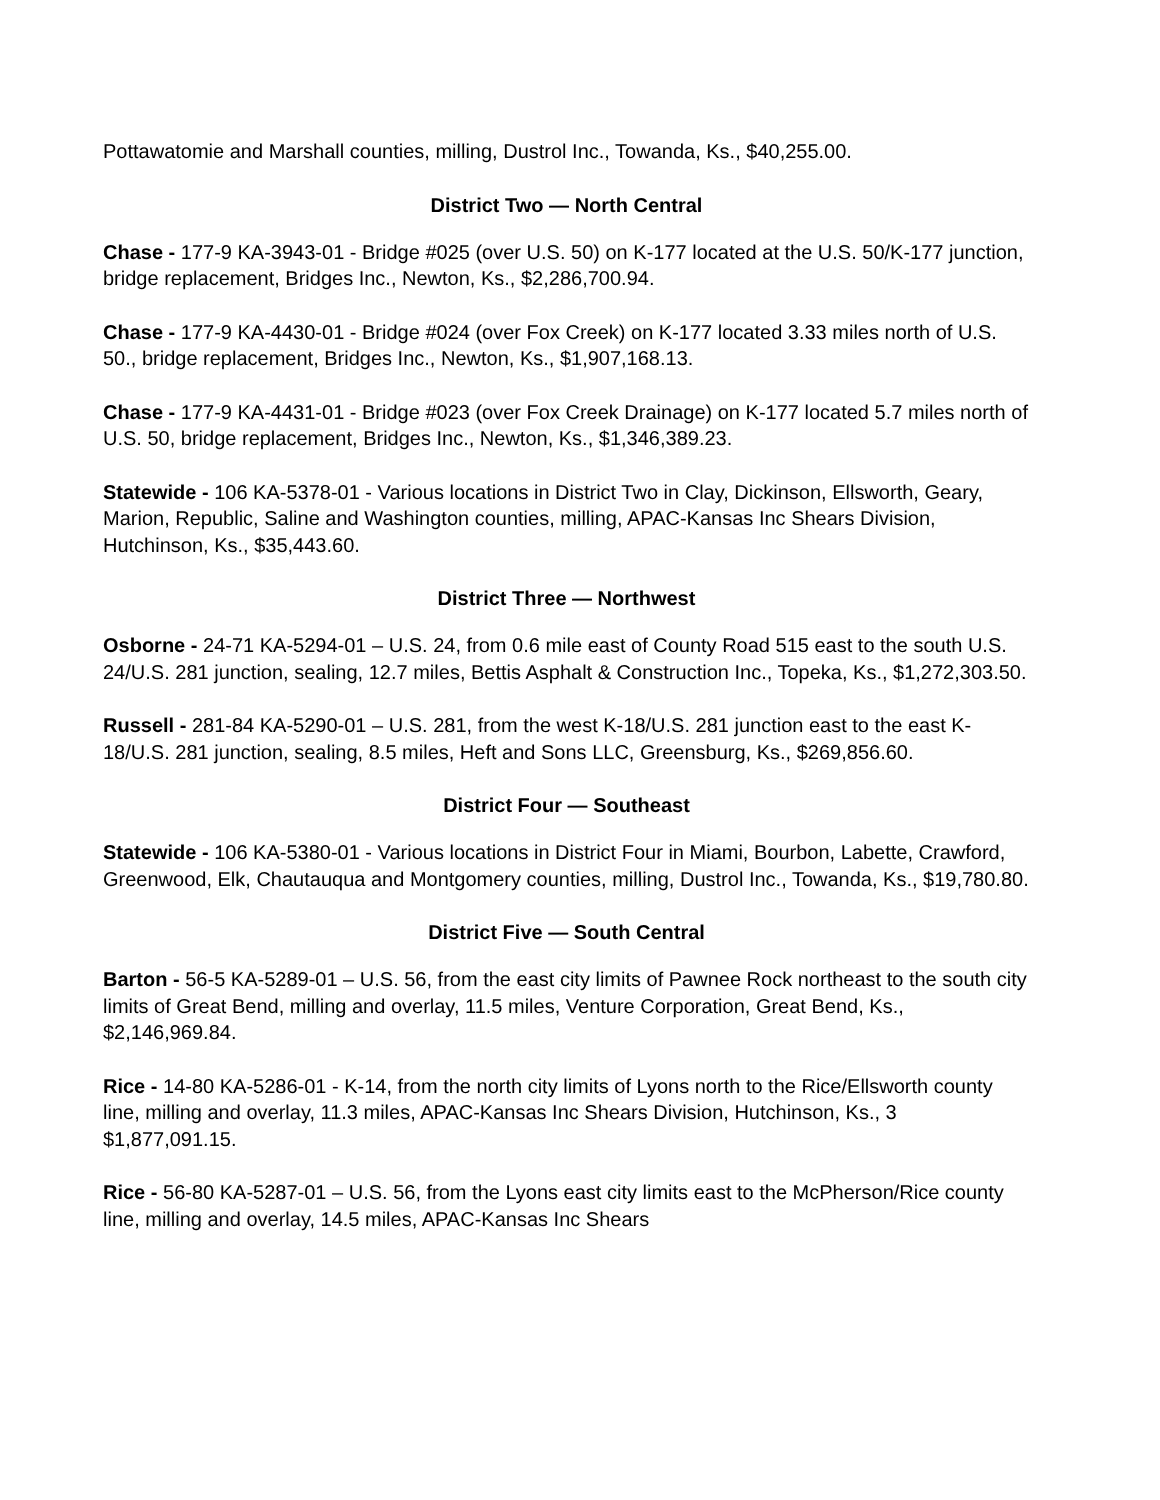Pottawatomie and Marshall counties, milling, Dustrol Inc., Towanda, Ks., $40,255.00.
District Two — North Central
Chase - 177-9 KA-3943-01 - Bridge #025 (over U.S. 50) on K-177 located at the U.S. 50/K-177 junction, bridge replacement, Bridges Inc., Newton, Ks., $2,286,700.94.
Chase - 177-9 KA-4430-01 - Bridge #024 (over Fox Creek) on K-177 located 3.33 miles north of U.S. 50., bridge replacement, Bridges Inc., Newton, Ks., $1,907,168.13.
Chase - 177-9 KA-4431-01 - Bridge #023 (over Fox Creek Drainage) on K-177 located 5.7 miles north of U.S. 50, bridge replacement, Bridges Inc., Newton, Ks., $1,346,389.23.
Statewide - 106 KA-5378-01 - Various locations in District Two in Clay, Dickinson, Ellsworth, Geary, Marion, Republic, Saline and Washington counties, milling, APAC-Kansas Inc Shears Division, Hutchinson, Ks., $35,443.60.
District Three — Northwest
Osborne - 24-71 KA-5294-01 – U.S. 24, from 0.6 mile east of County Road 515 east to the south U.S. 24/U.S. 281 junction, sealing, 12.7 miles, Bettis Asphalt & Construction Inc., Topeka, Ks., $1,272,303.50.
Russell - 281-84 KA-5290-01 – U.S. 281, from the west K-18/U.S. 281 junction east to the east K-18/U.S. 281 junction, sealing, 8.5 miles, Heft and Sons LLC, Greensburg, Ks., $269,856.60.
District Four — Southeast
Statewide - 106 KA-5380-01 - Various locations in District Four in Miami, Bourbon, Labette, Crawford, Greenwood, Elk, Chautauqua and Montgomery counties, milling, Dustrol Inc., Towanda, Ks., $19,780.80.
District Five — South Central
Barton - 56-5 KA-5289-01 – U.S. 56, from the east city limits of Pawnee Rock northeast to the south city limits of Great Bend, milling and overlay, 11.5 miles, Venture Corporation, Great Bend, Ks., $2,146,969.84.
Rice - 14-80 KA-5286-01 - K-14, from the north city limits of Lyons north to the Rice/Ellsworth county line, milling and overlay, 11.3 miles, APAC-Kansas Inc Shears Division, Hutchinson, Ks., 3 $1,877,091.15.
Rice - 56-80 KA-5287-01 – U.S. 56, from the Lyons east city limits east to the McPherson/Rice county line, milling and overlay, 14.5 miles, APAC-Kansas Inc Shears